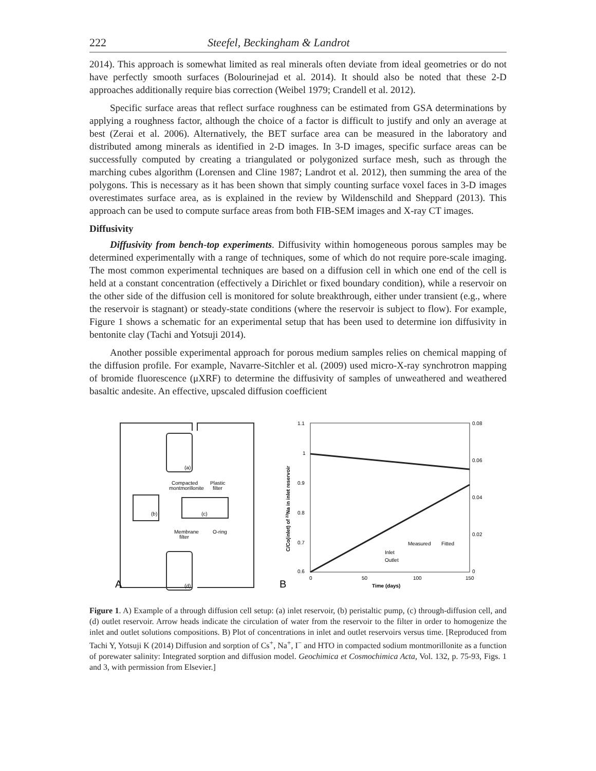222 Steefel, Beckingham & Landrot
2014). This approach is somewhat limited as real minerals often deviate from ideal geometries or do not have perfectly smooth surfaces (Bolourinejad et al. 2014). It should also be noted that these 2-D approaches additionally require bias correction (Weibel 1979; Crandell et al. 2012).
Specific surface areas that reflect surface roughness can be estimated from GSA determinations by applying a roughness factor, although the choice of a factor is difficult to justify and only an average at best (Zerai et al. 2006). Alternatively, the BET surface area can be measured in the laboratory and distributed among minerals as identified in 2-D images. In 3-D images, specific surface areas can be successfully computed by creating a triangulated or polygonized surface mesh, such as through the marching cubes algorithm (Lorensen and Cline 1987; Landrot et al. 2012), then summing the area of the polygons. This is necessary as it has been shown that simply counting surface voxel faces in 3-D images overestimates surface area, as is explained in the review by Wildenschild and Sheppard (2013). This approach can be used to compute surface areas from both FIB-SEM images and X-ray CT images.
Diffusivity
Diffusivity from bench-top experiments. Diffusivity within homogeneous porous samples may be determined experimentally with a range of techniques, some of which do not require pore-scale imaging. The most common experimental techniques are based on a diffusion cell in which one end of the cell is held at a constant concentration (effectively a Dirichlet or fixed boundary condition), while a reservoir on the other side of the diffusion cell is monitored for solute breakthrough, either under transient (e.g., where the reservoir is stagnant) or steady-state conditions (where the reservoir is subject to flow). For example, Figure 1 shows a schematic for an experimental setup that has been used to determine ion diffusivity in bentonite clay (Tachi and Yotsuji 2014).
Another possible experimental approach for porous medium samples relies on chemical mapping of the diffusion profile. For example, Navarre-Sitchler et al. (2009) used micro-X-ray synchrotron mapping of bromide fluorescence (μXRF) to determine the diffusivity of samples of unweathered and weathered basaltic andesite. An effective, upscaled diffusion coefficient
(a)
(d)
(b)
(c)
Compacted
montmorillonite
Plastic
filter
Membrane
filter
O-ring
A
1.1
1
0.9
0.8
0.7
0.6
0.08
0.06
0.04
0.02
0
0
50
100
150
Time (days)
C/Co(inlet) of 22Na in inlet reservoir
Measured
Fitted
Inlet
Outlet
B
Figure 1. A) Example of a through diffusion cell setup: (a) inlet reservoir, (b) peristaltic pump, (c) through-diffusion cell, and (d) outlet reservoir. Arrow heads indicate the circulation of water from the reservoir to the filter in order to homogenize the inlet and outlet solutions compositions. B) Plot of concentrations in inlet and outlet reservoirs versus time. [Reproduced from Tachi Y, Yotsuji K (2014) Diffusion and sorption of Cs<sup>+</sup>, Na<sup>+</sup>, I<sup>−</sup> and HTO in compacted sodium montmorillonite as a function of porewater salinity: Integrated sorption and diffusion model. Geochimica et Cosmochimica Acta, Vol. 132, p. 75-93, Figs. 1 and 3, with permission from Elsevier.]